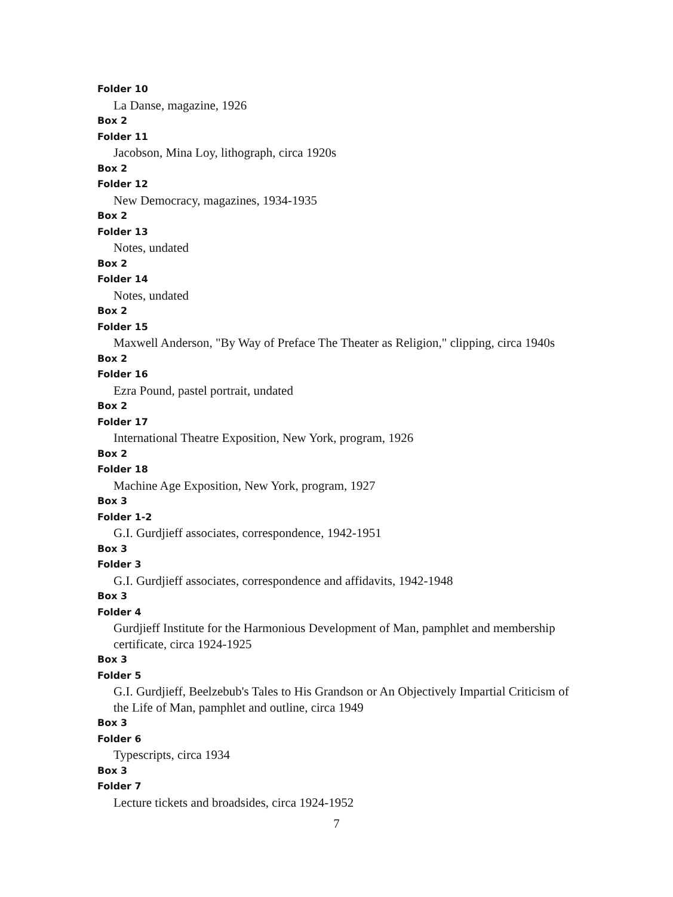Folder 10
La Danse, magazine, 1926
Box 2
Folder 11
Jacobson, Mina Loy, lithograph, circa 1920s
Box 2
Folder 12
New Democracy, magazines, 1934-1935
Box 2
Folder 13
Notes, undated
Box 2
Folder 14
Notes, undated
Box 2
Folder 15
Maxwell Anderson, "By Way of Preface The Theater as Religion," clipping, circa 1940s
Box 2
Folder 16
Ezra Pound, pastel portrait, undated
Box 2
Folder 17
International Theatre Exposition, New York, program, 1926
Box 2
Folder 18
Machine Age Exposition, New York, program, 1927
Box 3
Folder 1-2
G.I. Gurdjieff associates, correspondence, 1942-1951
Box 3
Folder 3
G.I. Gurdjieff associates, correspondence and affidavits, 1942-1948
Box 3
Folder 4
Gurdjieff Institute for the Harmonious Development of Man, pamphlet and membership certificate, circa 1924-1925
Box 3
Folder 5
G.I. Gurdjieff, Beelzebub's Tales to His Grandson or An Objectively Impartial Criticism of the Life of Man, pamphlet and outline, circa 1949
Box 3
Folder 6
Typescripts, circa 1934
Box 3
Folder 7
Lecture tickets and broadsides, circa 1924-1952
7